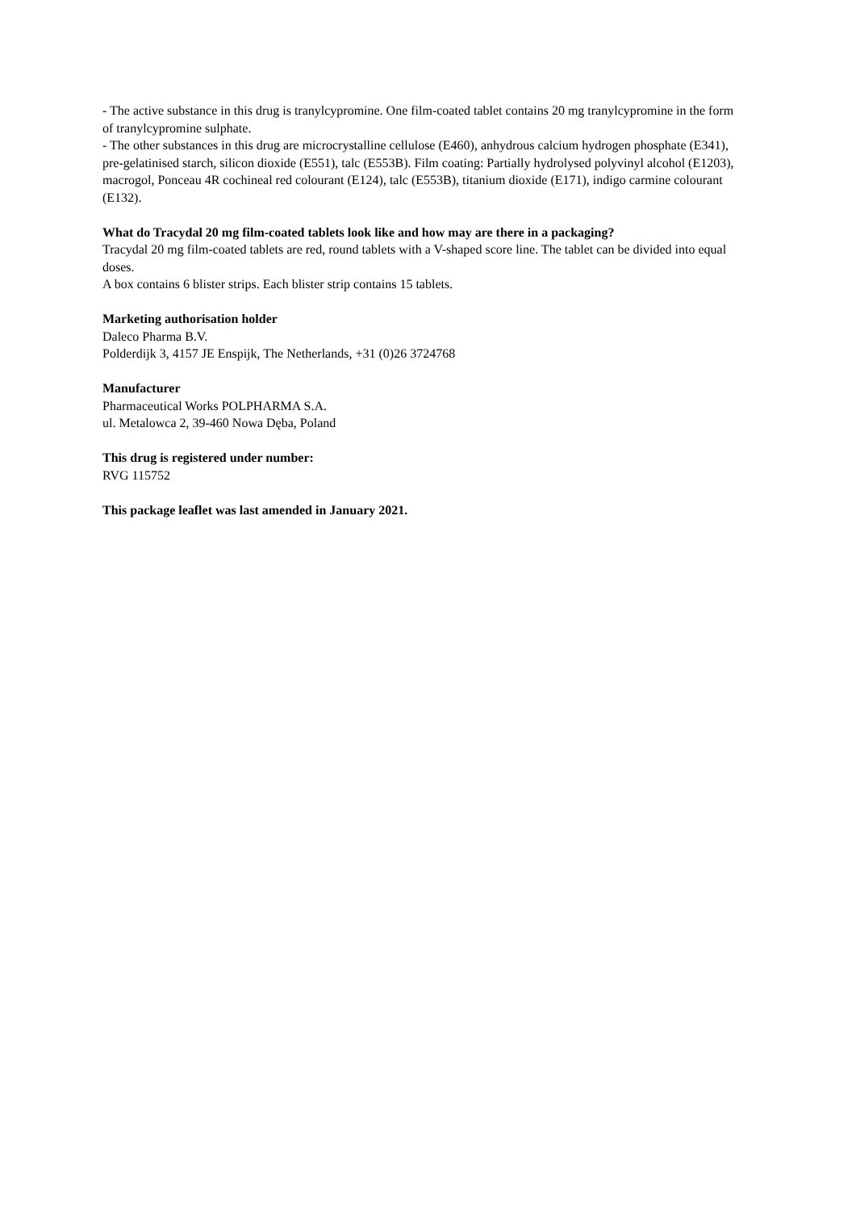- The active substance in this drug is tranylcypromine. One film-coated tablet contains 20 mg tranylcypromine in the form of tranylcypromine sulphate.
- The other substances in this drug are microcrystalline cellulose (E460), anhydrous calcium hydrogen phosphate (E341), pre-gelatinised starch, silicon dioxide (E551), talc (E553B). Film coating: Partially hydrolysed polyvinyl alcohol (E1203), macrogol, Ponceau 4R cochineal red colourant (E124), talc (E553B), titanium dioxide (E171), indigo carmine colourant (E132).
What do Tracydal 20 mg film-coated tablets look like and how may are there in a packaging?
Tracydal 20 mg film-coated tablets are red, round tablets with a V-shaped score line. The tablet can be divided into equal doses.
A box contains 6 blister strips. Each blister strip contains 15 tablets.
Marketing authorisation holder
Daleco Pharma B.V.
Polderdijk 3, 4157 JE Enspijk, The Netherlands, +31 (0)26 3724768
Manufacturer
Pharmaceutical Works POLPHARMA S.A.
ul. Metalowca 2, 39-460 Nowa Dęba, Poland
This drug is registered under number:
RVG 115752
This package leaflet was last amended in January 2021.